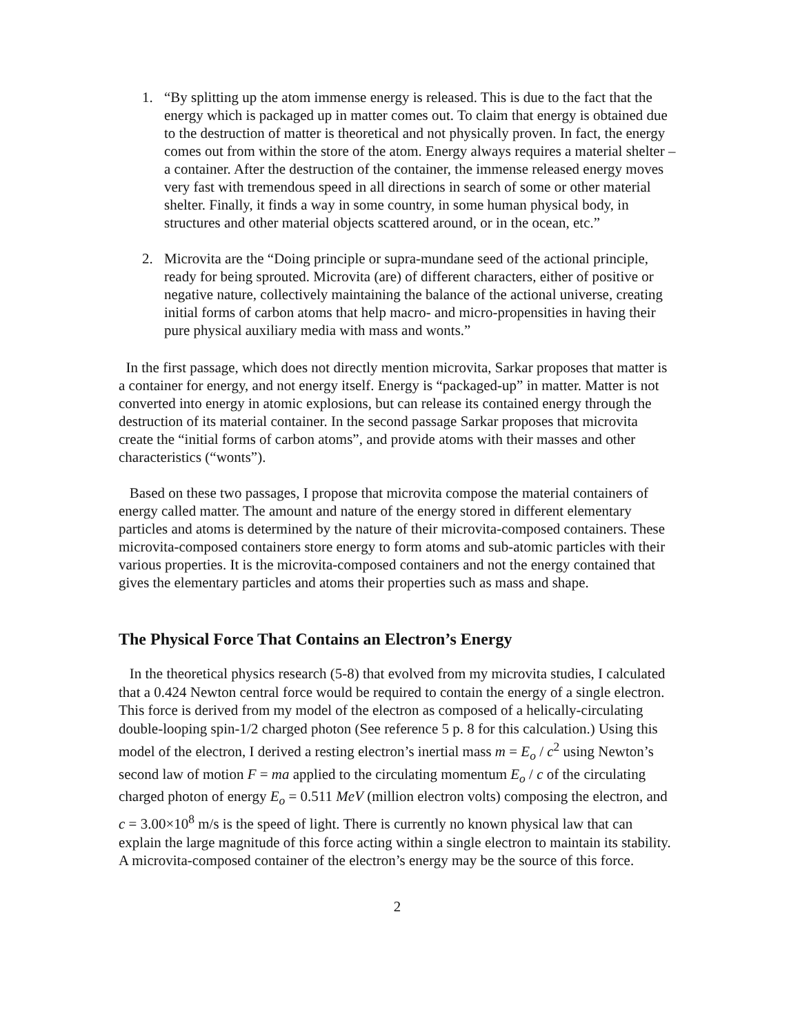1. “By splitting up the atom immense energy is released. This is due to the fact that the energy which is packaged up in matter comes out. To claim that energy is obtained due to the destruction of matter is theoretical and not physically proven. In fact, the energy comes out from within the store of the atom. Energy always requires a material shelter – a container. After the destruction of the container, the immense released energy moves very fast with tremendous speed in all directions in search of some or other material shelter. Finally, it finds a way in some country, in some human physical body, in structures and other material objects scattered around, or in the ocean, etc.”
2. Microvita are the “Doing principle or supra-mundane seed of the actional principle, ready for being sprouted. Microvita (are) of different characters, either of positive or negative nature, collectively maintaining the balance of the actional universe, creating initial forms of carbon atoms that help macro- and micro-propensities in having their pure physical auxiliary media with mass and wonts.”
In the first passage, which does not directly mention microvita, Sarkar proposes that matter is a container for energy, and not energy itself. Energy is “packaged-up” in matter. Matter is not converted into energy in atomic explosions, but can release its contained energy through the destruction of its material container. In the second passage Sarkar proposes that microvita create the “initial forms of carbon atoms”, and provide atoms with their masses and other characteristics (“wonts”).
Based on these two passages, I propose that microvita compose the material containers of energy called matter. The amount and nature of the energy stored in different elementary particles and atoms is determined by the nature of their microvita-composed containers. These microvita-composed containers store energy to form atoms and sub-atomic particles with their various properties. It is the microvita-composed containers and not the energy contained that gives the elementary particles and atoms their properties such as mass and shape.
The Physical Force That Contains an Electron’s Energy
In the theoretical physics research (5-8) that evolved from my microvita studies, I calculated that a 0.424 Newton central force would be required to contain the energy of a single electron. This force is derived from my model of the electron as composed of a helically-circulating double-looping spin-1/2 charged photon (See reference 5 p. 8 for this calculation.) Using this model of the electron, I derived a resting electron’s inertial mass m = E<sub>o</sub> / c<sup>2</sup> using Newton’s second law of motion F = ma applied to the circulating momentum E<sub>o</sub> / c of the circulating charged photon of energy E<sub>o</sub> = 0.511 MeV (million electron volts) composing the electron, and c = 3.00×10<sup>8</sup> m/s is the speed of light. There is currently no known physical law that can explain the large magnitude of this force acting within a single electron to maintain its stability. A microvita-composed container of the electron’s energy may be the source of this force.
2